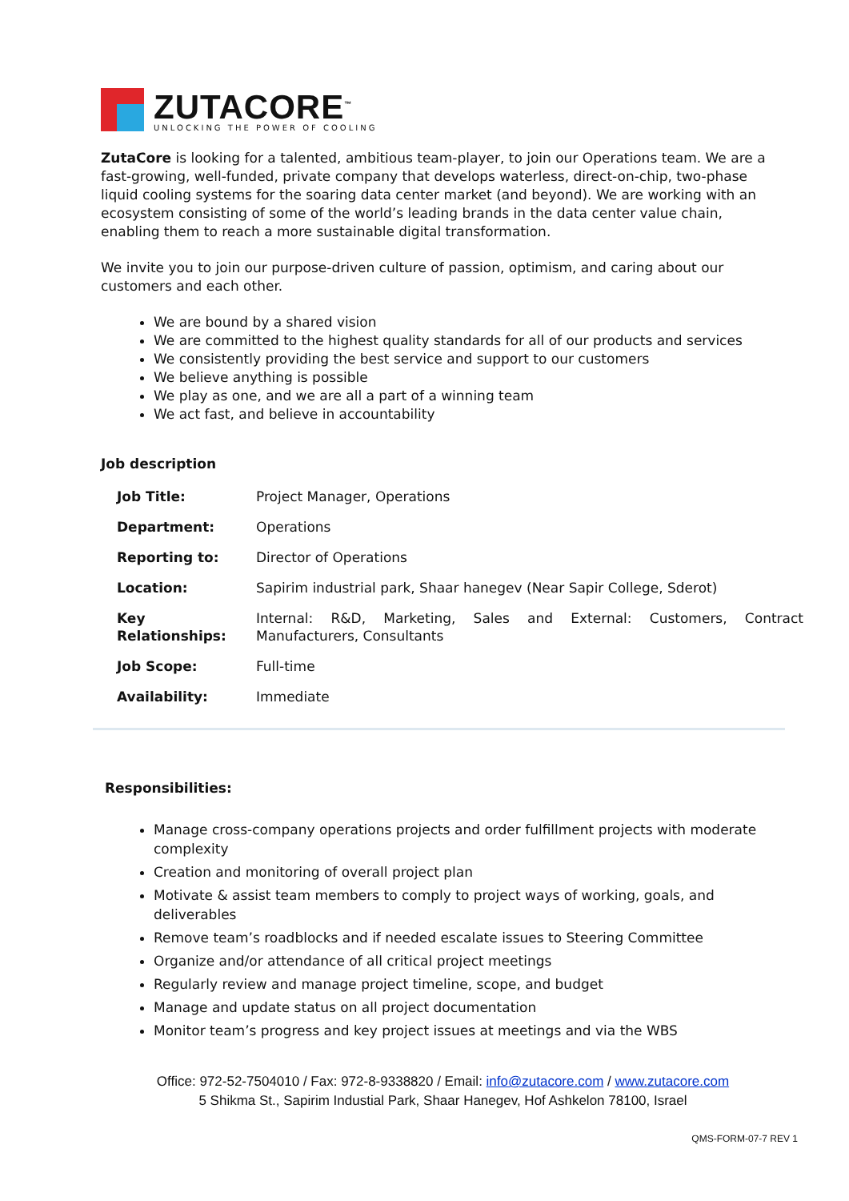ZUTACORE<sup>™</sup>
UNLOCKING THE POWER OF COOLING
ZutaCore is looking for a talented, ambitious team-player, to join our Operations team. We are a fast-growing, well-funded, private company that develops waterless, direct-on-chip, two-phase liquid cooling systems for the soaring data center market (and beyond). We are working with an ecosystem consisting of some of the world’s leading brands in the data center value chain, enabling them to reach a more sustainable digital transformation.
We invite you to join our purpose-driven culture of passion, optimism, and caring about our customers and each other.
We are bound by a shared vision
We are committed to the highest quality standards for all of our products and services
We consistently providing the best service and support to our customers
We believe anything is possible
We play as one, and we are all a part of a winning team
We act fast, and believe in accountability
Job description
| Job Title: | Project Manager, Operations |
| Department: | Operations |
| Reporting to: | Director of Operations |
| Location: | Sapirim industrial park, Shaar hanegev (Near Sapir College, Sderot) |
| Key Relationships: | Internal: R&D, Marketing, Sales and External: Customers, Contract Manufacturers, Consultants |
| Job Scope: | Full-time |
| Availability: | Immediate |
Responsibilities:
Manage cross-company operations projects and order fulfillment projects with moderate complexity
Creation and monitoring of overall project plan
Motivate & assist team members to comply to project ways of working, goals, and deliverables
Remove team’s roadblocks and if needed escalate issues to Steering Committee
Organize and/or attendance of all critical project meetings
Regularly review and manage project timeline, scope, and budget
Manage and update status on all project documentation
Monitor team’s progress and key project issues at meetings and via the WBS
Office: 972-52-7504010 / Fax: 972-8-9338820 / Email: info@zutacore.com / www.zutacore.com
5 Shikma St., Sapirim Industial Park, Shaar Hanegev, Hof Ashkelon 78100, Israel
QMS-FORM-07-7 REV 1